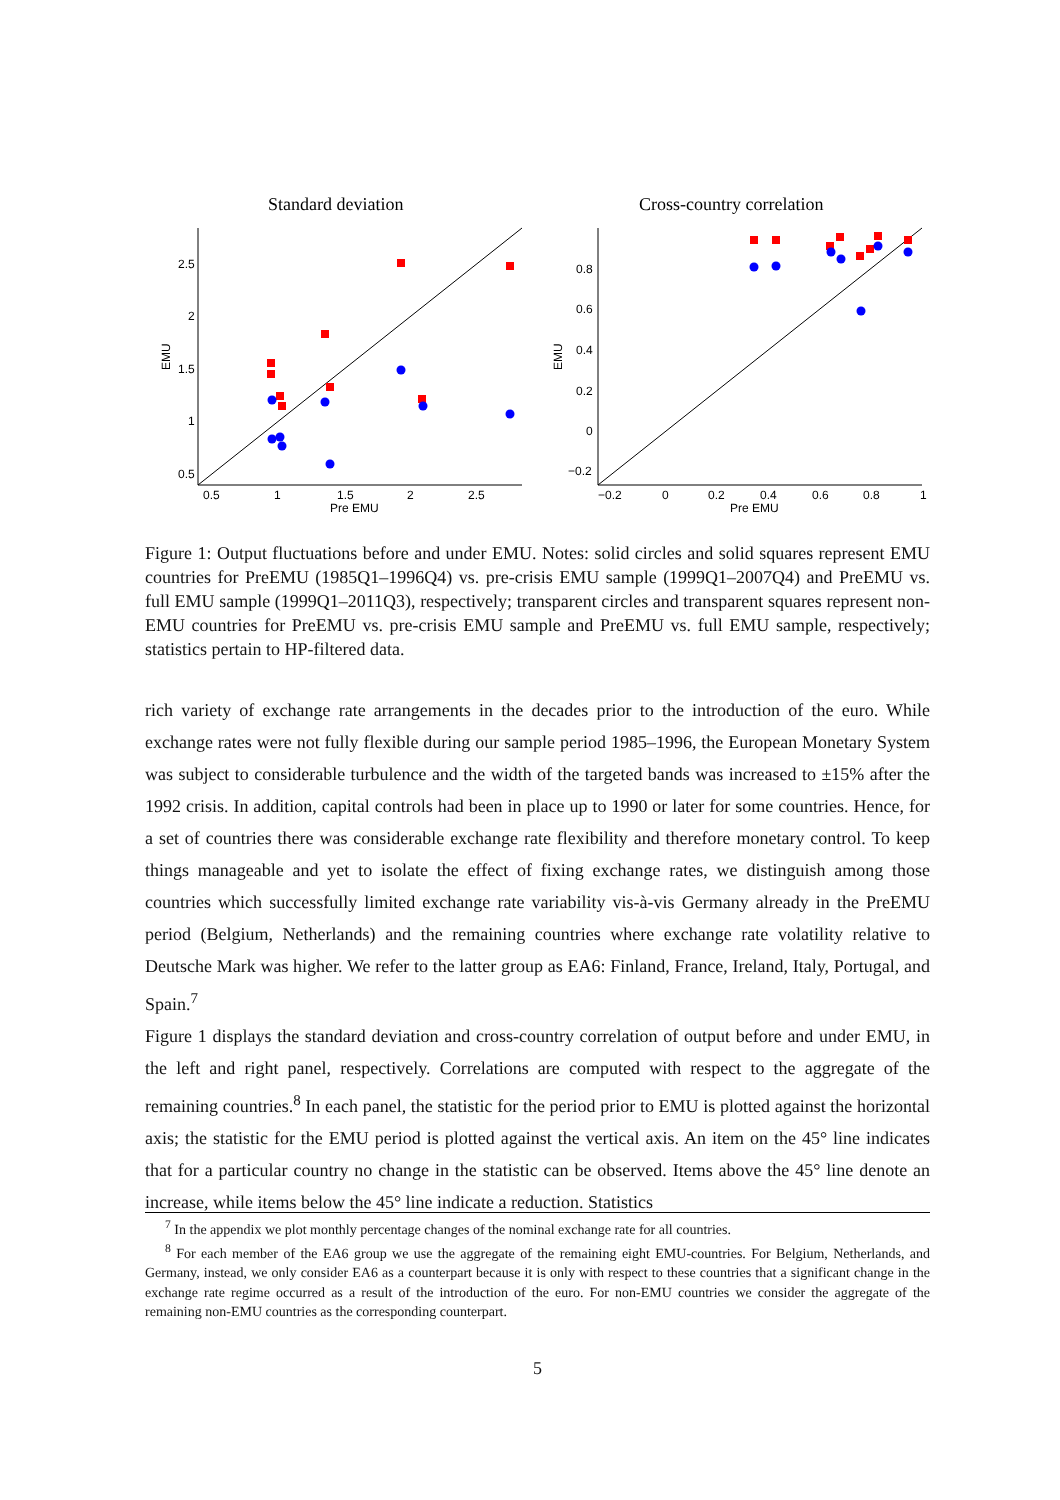Standard deviation
Cross-country correlation
0.5
1
1.5
2
2.5
Pre EMU
2.5
2
1.5
1
0.5
EMU
−0.2
0
0.2
0.4
0.6
0.8
1
Pre EMU
0.8
0.6
0.4
0.2
0
−0.2
EMU
Figure 1: Output fluctuations before and under EMU. Notes: solid circles and solid squares represent EMU countries for PreEMU (1985Q1–1996Q4) vs. pre-crisis EMU sample (1999Q1–2007Q4) and PreEMU vs. full EMU sample (1999Q1–2011Q3), respectively; transparent circles and transparent squares represent non-EMU countries for PreEMU vs. pre-crisis EMU sample and PreEMU vs. full EMU sample, respectively; statistics pertain to HP-filtered data.
rich variety of exchange rate arrangements in the decades prior to the introduction of the euro. While exchange rates were not fully flexible during our sample period 1985–1996, the European Monetary System was subject to considerable turbulence and the width of the targeted bands was increased to ±15% after the 1992 crisis. In addition, capital controls had been in place up to 1990 or later for some countries. Hence, for a set of countries there was considerable exchange rate flexibility and therefore monetary control. To keep things manageable and yet to isolate the effect of fixing exchange rates, we distinguish among those countries which successfully limited exchange rate variability vis-à-vis Germany already in the PreEMU period (Belgium, Netherlands) and the remaining countries where exchange rate volatility relative to Deutsche Mark was higher. We refer to the latter group as EA6: Finland, France, Ireland, Italy, Portugal, and Spain.<sup>7</sup>
Figure 1 displays the standard deviation and cross-country correlation of output before and under EMU, in the left and right panel, respectively. Correlations are computed with respect to the aggregate of the remaining countries.<sup>8</sup> In each panel, the statistic for the period prior to EMU is plotted against the horizontal axis; the statistic for the EMU period is plotted against the vertical axis. An item on the 45° line indicates that for a particular country no change in the statistic can be observed. Items above the 45° line denote an increase, while items below the 45° line indicate a reduction. Statistics
<sup>7</sup> In the appendix we plot monthly percentage changes of the nominal exchange rate for all countries.
<sup>8</sup> For each member of the EA6 group we use the aggregate of the remaining eight EMU-countries. For Belgium, Netherlands, and Germany, instead, we only consider EA6 as a counterpart because it is only with respect to these countries that a significant change in the exchange rate regime occurred as a result of the introduction of the euro. For non-EMU countries we consider the aggregate of the remaining non-EMU countries as the corresponding counterpart.
5